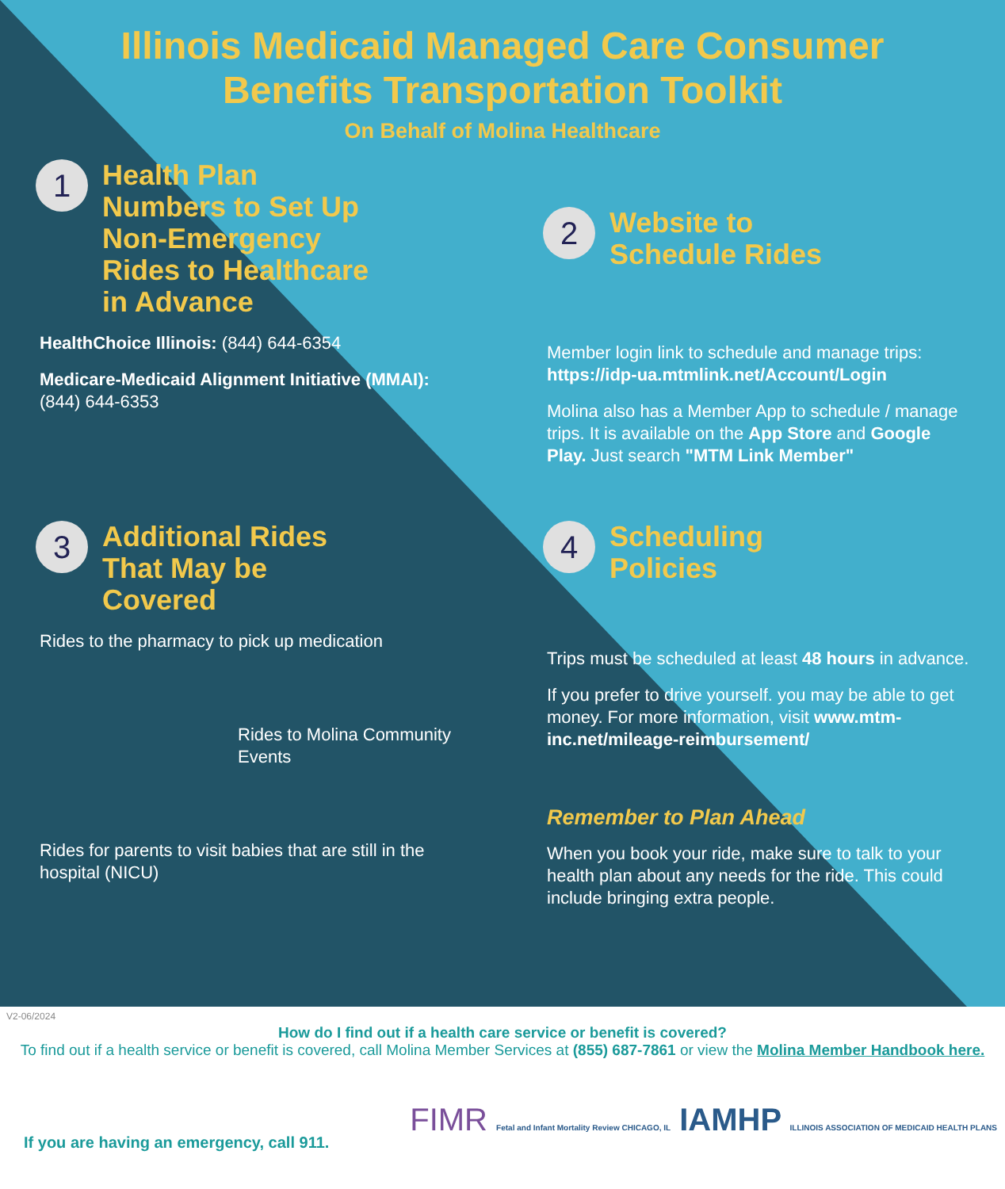Illinois Medicaid Managed Care Consumer
Benefits Transportation Toolkit
On Behalf of Molina Healthcare
1 Health Plan Numbers to Set Up Non-Emergency Rides to Healthcare in Advance
HealthChoice Illinois: (844) 644-6354
Medicare-Medicaid Alignment Initiative (MMAI): (844) 644-6353
2 Website to Schedule Rides
Member login link to schedule and manage trips: https://idp-ua.mtmlink.net/Account/Login
Molina also has a Member App to schedule / manage trips. It is available on the App Store and Google Play. Just search "MTM Link Member"
3 Additional Rides That May be Covered
Rides to the pharmacy to pick up medication
Rides to Molina Community Events
Rides for parents to visit babies that are still in the hospital (NICU)
4 Scheduling Policies
Trips must be scheduled at least 48 hours in advance.
If you prefer to drive yourself. you may be able to get money. For more information, visit www.mtm-inc.net/mileage-reimbursement/
Remember to Plan Ahead
When you book your ride, make sure to talk to your health plan about any needs for the ride. This could include bringing extra people.
V2-06/2024
How do I find out if a health care service or benefit is covered?
To find out if a health service or benefit is covered, call Molina Member Services at (855) 687-7861 or view the Molina Member Handbook here.
If you are having an emergency, call 911.
FIMR Fetal and Infant Mortality Review CHICAGO, IL IAMHP ILLINOIS ASSOCIATION OF MEDICAID HEALTH PLANS